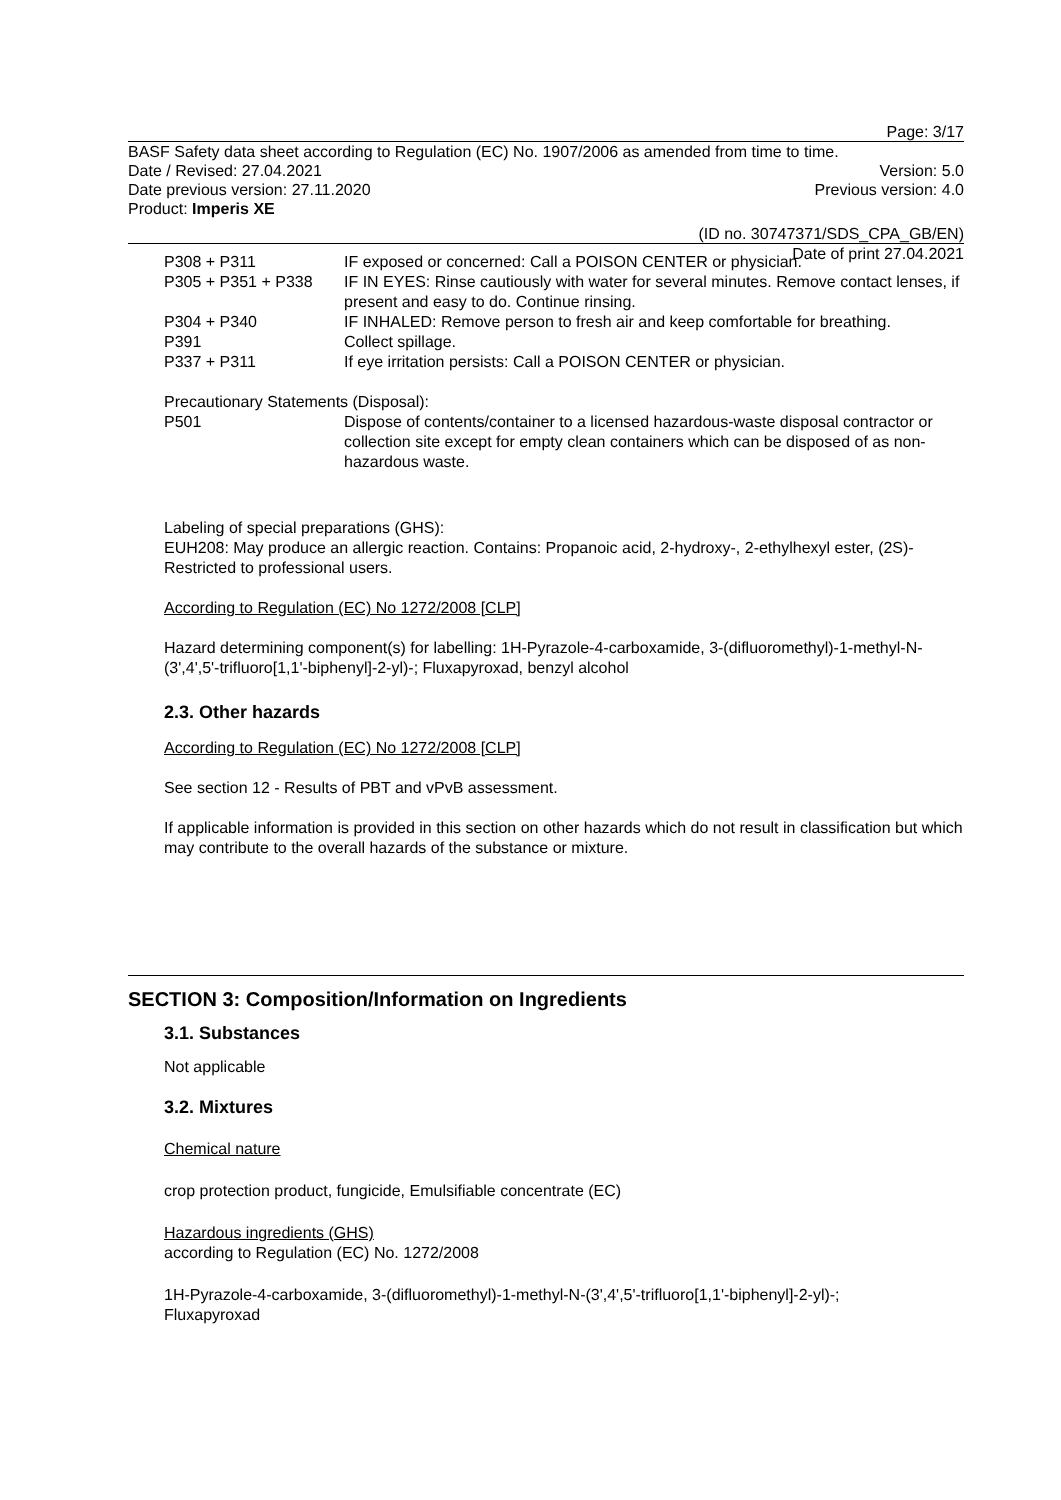Page: 3/17
BASF Safety data sheet according to Regulation (EC) No. 1907/2006 as amended from time to time.
Date / Revised: 27.04.2021 Version: 5.0
Date previous version: 27.11.2020 Previous version: 4.0
Product: Imperis XE
(ID no. 30747371/SDS_CPA_GB/EN)
Date of print 27.04.2021
P308 + P311 IF exposed or concerned: Call a POISON CENTER or physician.
P305 + P351 + P338 IF IN EYES: Rinse cautiously with water for several minutes. Remove contact lenses, if present and easy to do. Continue rinsing.
P304 + P340 IF INHALED: Remove person to fresh air and keep comfortable for breathing.
P391 Collect spillage.
P337 + P311 If eye irritation persists: Call a POISON CENTER or physician.
Precautionary Statements (Disposal):
P501 Dispose of contents/container to a licensed hazardous-waste disposal contractor or collection site except for empty clean containers which can be disposed of as non-hazardous waste.
Labeling of special preparations (GHS):
EUH208: May produce an allergic reaction. Contains: Propanoic acid, 2-hydroxy-, 2-ethylhexyl ester, (2S)-
Restricted to professional users.
According to Regulation (EC) No 1272/2008 [CLP]
Hazard determining component(s) for labelling: 1H-Pyrazole-4-carboxamide, 3-(difluoromethyl)-1-methyl-N-(3',4',5'-trifluoro[1,1'-biphenyl]-2-yl)-; Fluxapyroxad, benzyl alcohol
2.3. Other hazards
According to Regulation (EC) No 1272/2008 [CLP]
See section 12 - Results of PBT and vPvB assessment.
If applicable information is provided in this section on other hazards which do not result in classification but which may contribute to the overall hazards of the substance or mixture.
SECTION 3: Composition/Information on Ingredients
3.1. Substances
Not applicable
3.2. Mixtures
Chemical nature
crop protection product, fungicide, Emulsifiable concentrate (EC)
Hazardous ingredients (GHS)
according to Regulation (EC) No. 1272/2008
1H-Pyrazole-4-carboxamide, 3-(difluoromethyl)-1-methyl-N-(3',4',5'-trifluoro[1,1'-biphenyl]-2-yl)-;
Fluxapyroxad